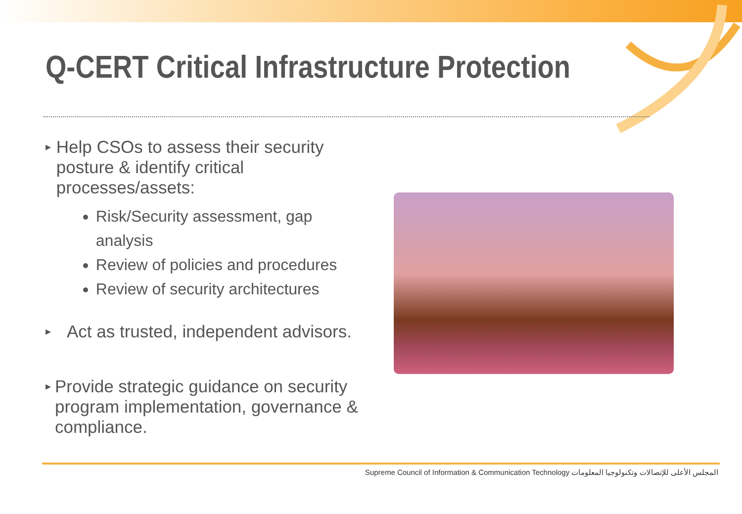Q-CERT Critical Infrastructure Protection
▸
Help CSOs to assess their security posture & identify critical processes/assets:
Risk/Security assessment, gap analysis
Review of policies and procedures
Review of security architectures
▸
Act as trusted, independent advisors.
▸
Provide strategic guidance on security program implementation, governance & compliance.
Supreme Council of Information & Communication Technology المجلس الأعلى للإتصالات وتكنولوجيا المعلومات